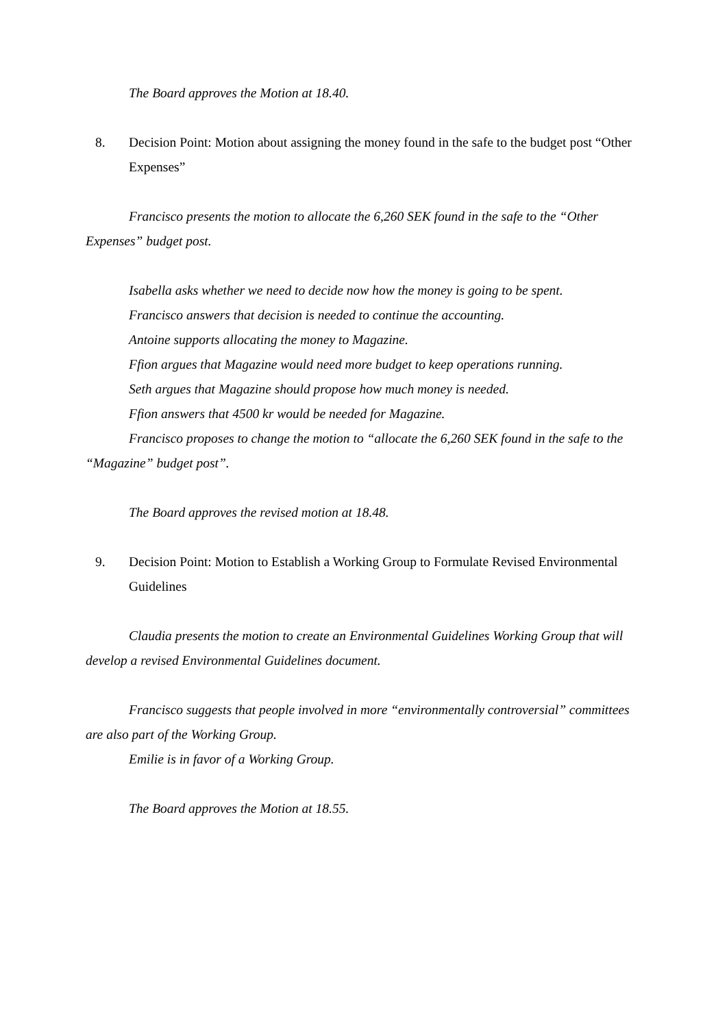The Board approves the Motion at 18.40.
8. Decision Point: Motion about assigning the money found in the safe to the budget post “Other Expenses”
Francisco presents the motion to allocate the 6,260 SEK found in the safe to the “Other Expenses” budget post.
Isabella asks whether we need to decide now how the money is going to be spent.
Francisco answers that decision is needed to continue the accounting.
Antoine supports allocating the money to Magazine.
Ffion argues that Magazine would need more budget to keep operations running.
Seth argues that Magazine should propose how much money is needed.
Ffion answers that 4500 kr would be needed for Magazine.
Francisco proposes to change the motion to “allocate the 6,260 SEK found in the safe to the “Magazine” budget post”.
The Board approves the revised motion at 18.48.
9. Decision Point: Motion to Establish a Working Group to Formulate Revised Environmental Guidelines
Claudia presents the motion to create an Environmental Guidelines Working Group that will develop a revised Environmental Guidelines document.
Francisco suggests that people involved in more “environmentally controversial” committees are also part of the Working Group.
Emilie is in favor of a Working Group.
The Board approves the Motion at 18.55.